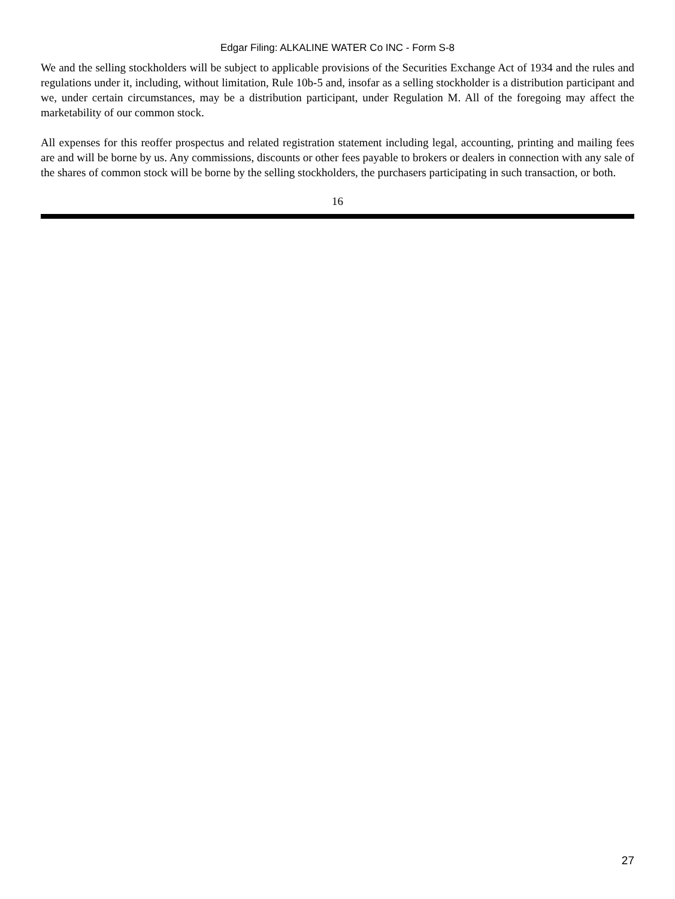Edgar Filing: ALKALINE WATER Co INC - Form S-8
We and the selling stockholders will be subject to applicable provisions of the Securities Exchange Act of 1934 and the rules and regulations under it, including, without limitation, Rule 10b-5 and, insofar as a selling stockholder is a distribution participant and we, under certain circumstances, may be a distribution participant, under Regulation M. All of the foregoing may affect the marketability of our common stock.
All expenses for this reoffer prospectus and related registration statement including legal, accounting, printing and mailing fees are and will be borne by us. Any commissions, discounts or other fees payable to brokers or dealers in connection with any sale of the shares of common stock will be borne by the selling stockholders, the purchasers participating in such transaction, or both.
16
27